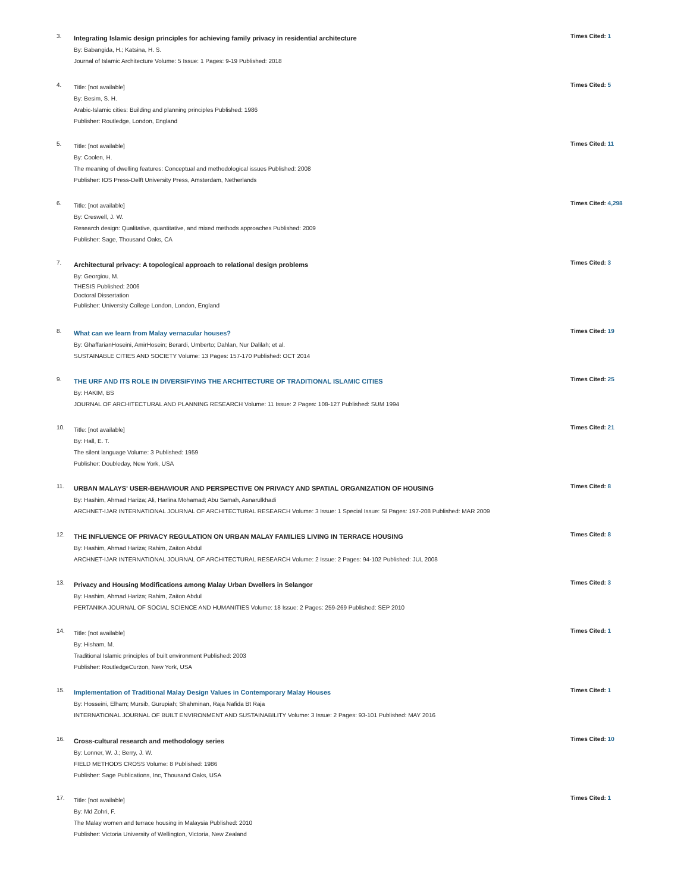3.
Integrating Islamic design principles for achieving family privacy in residential architecture
By: Babangida, H.; Katsina, H. S.
Journal of Islamic Architecture Volume: 5 Issue: 1 Pages: 9-19 Published: 2018
Times Cited: 1
4.
Title: [not available]
By: Besim, S. H.
Arabic-Islamic cities: Building and planning principles Published: 1986
Publisher: Routledge, London, England
Times Cited: 5
5.
Title: [not available]
By: Coolen, H.
The meaning of dwelling features: Conceptual and methodological issues Published: 2008
Publisher: IOS Press-Delft University Press, Amsterdam, Netherlands
Times Cited: 11
6.
Title: [not available]
By: Creswell, J. W.
Research design: Qualitative, quantitative, and mixed methods approaches Published: 2009
Publisher: Sage, Thousand Oaks, CA
Times Cited: 4,298
7.
Architectural privacy: A topological approach to relational design problems
By: Georgiou, M.
THESIS Published: 2006
Doctoral Dissertation
Publisher: University College London, London, England
Times Cited: 3
8.
What can we learn from Malay vernacular houses?
By: GhaffarianHoseini, AmirHosein; Berardi, Umberto; Dahlan, Nur Dalilah; et al.
SUSTAINABLE CITIES AND SOCIETY Volume: 13 Pages: 157-170 Published: OCT 2014
Times Cited: 19
9.
THE URF AND ITS ROLE IN DIVERSIFYING THE ARCHITECTURE OF TRADITIONAL ISLAMIC CITIES
By: HAKIM, BS
JOURNAL OF ARCHITECTURAL AND PLANNING RESEARCH Volume: 11 Issue: 2 Pages: 108-127 Published: SUM 1994
Times Cited: 25
10.
Title: [not available]
By: Hall, E. T.
The silent language Volume: 3 Published: 1959
Publisher: Doubleday, New York, USA
Times Cited: 21
11.
URBAN MALAYS' USER-BEHAVIOUR AND PERSPECTIVE ON PRIVACY AND SPATIAL ORGANIZATION OF HOUSING
By: Hashim, Ahmad Hariza; Ali, Harlina Mohamad; Abu Samah, Asnarulkhadi
ARCHNET-IJAR INTERNATIONAL JOURNAL OF ARCHITECTURAL RESEARCH Volume: 3 Issue: 1 Special Issue: SI Pages: 197-208 Published: MAR 2009
Times Cited: 8
12.
THE INFLUENCE OF PRIVACY REGULATION ON URBAN MALAY FAMILIES LIVING IN TERRACE HOUSING
By: Hashim, Ahmad Hariza; Rahim, Zaiton Abdul
ARCHNET-IJAR INTERNATIONAL JOURNAL OF ARCHITECTURAL RESEARCH Volume: 2 Issue: 2 Pages: 94-102 Published: JUL 2008
Times Cited: 8
13.
Privacy and Housing Modifications among Malay Urban Dwellers in Selangor
By: Hashim, Ahmad Hariza; Rahim, Zaiton Abdul
PERTANIKA JOURNAL OF SOCIAL SCIENCE AND HUMANITIES Volume: 18 Issue: 2 Pages: 259-269 Published: SEP 2010
Times Cited: 3
14.
Title: [not available]
By: Hisham, M.
Traditional Islamic principles of built environment Published: 2003
Publisher: RoutledgeCurzon, New York, USA
Times Cited: 1
15.
Implementation of Traditional Malay Design Values in Contemporary Malay Houses
By: Hosseini, Elham; Mursib, Gurupiah; Shahminan, Raja Nafida Bt Raja
INTERNATIONAL JOURNAL OF BUILT ENVIRONMENT AND SUSTAINABILITY Volume: 3 Issue: 2 Pages: 93-101 Published: MAY 2016
Times Cited: 1
16.
Cross-cultural research and methodology series
By: Lonner, W. J.; Berry, J. W.
FIELD METHODS CROSS Volume: 8 Published: 1986
Publisher: Sage Publications, Inc, Thousand Oaks, USA
Times Cited: 10
17.
Title: [not available]
By: Md Zohri, F.
The Malay women and terrace housing in Malaysia Published: 2010
Publisher: Victoria University of Wellington, Victoria, New Zealand
Times Cited: 1